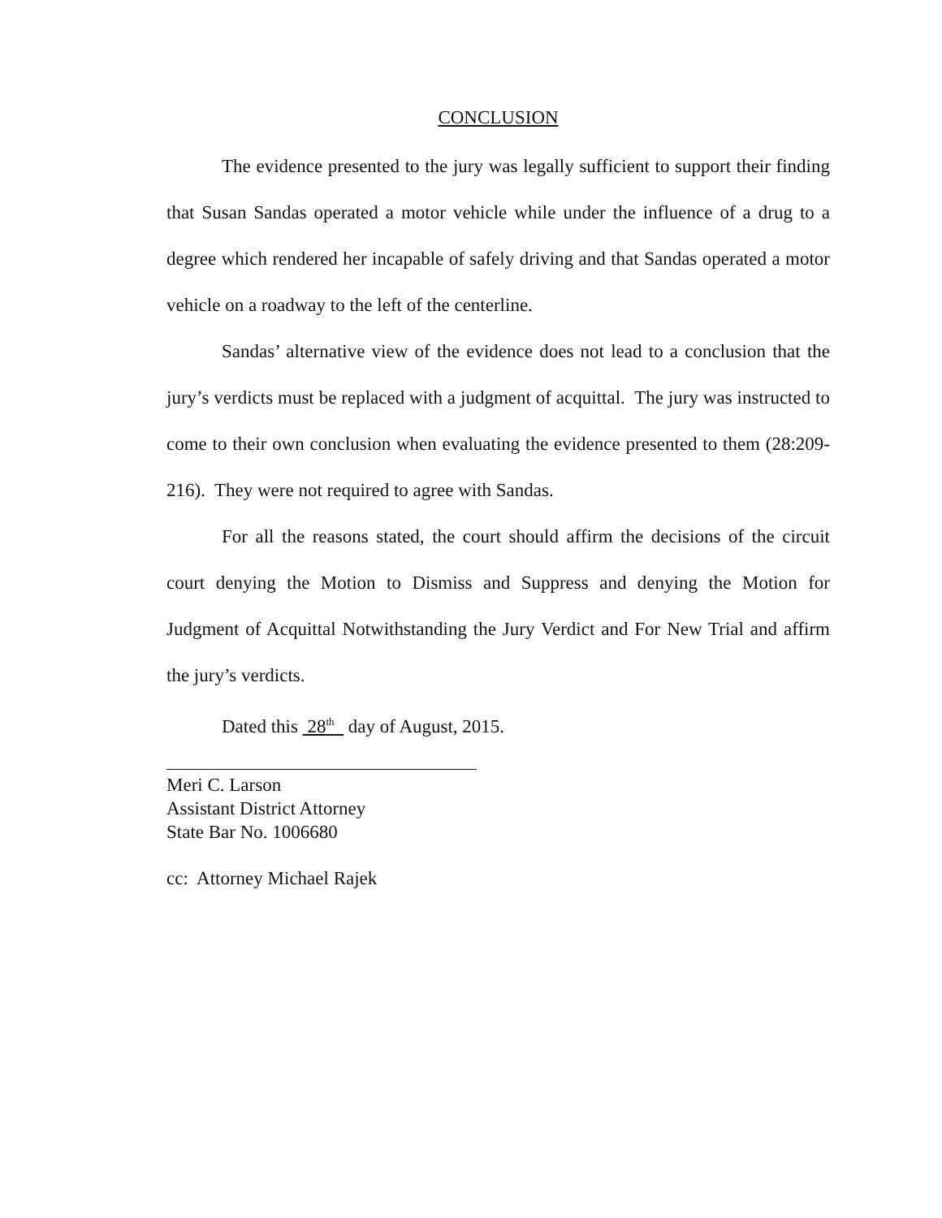CONCLUSION
The evidence presented to the jury was legally sufficient to support their finding that Susan Sandas operated a motor vehicle while under the influence of a drug to a degree which rendered her incapable of safely driving and that Sandas operated a motor vehicle on a roadway to the left of the centerline.
Sandas’ alternative view of the evidence does not lead to a conclusion that the jury’s verdicts must be replaced with a judgment of acquittal. The jury was instructed to come to their own conclusion when evaluating the evidence presented to them (28:209-216). They were not required to agree with Sandas.
For all the reasons stated, the court should affirm the decisions of the circuit court denying the Motion to Dismiss and Suppress and denying the Motion for Judgment of Acquittal Notwithstanding the Jury Verdict and For New Trial and affirm the jury’s verdicts.
Dated this 28<sup>th</sup> day of August, 2015.
Meri C. Larson
Assistant District Attorney
State Bar No. 1006680
cc: Attorney Michael Rajek